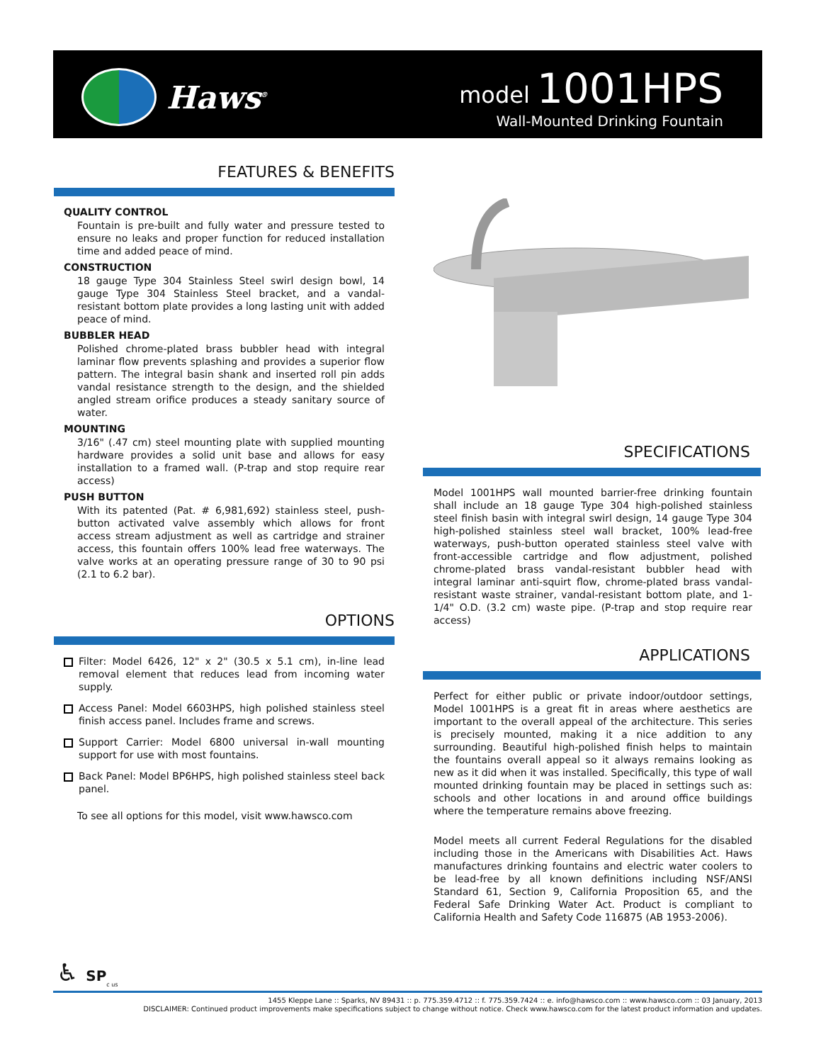Haws<sup>®</sup>
model 1001HPS
Wall-Mounted Drinking Fountain
FEATURES & BENEFITS
QUALITY CONTROL
Fountain is pre-built and fully water and pressure tested to ensure no leaks and proper function for reduced installation time and added peace of mind.
CONSTRUCTION
18 gauge Type 304 Stainless Steel swirl design bowl, 14 gauge Type 304 Stainless Steel bracket, and a vandal-resistant bottom plate provides a long lasting unit with added peace of mind.
BUBBLER HEAD
Polished chrome-plated brass bubbler head with integral laminar flow prevents splashing and provides a superior flow pattern. The integral basin shank and inserted roll pin adds vandal resistance strength to the design, and the shielded angled stream orifice produces a steady sanitary source of water.
MOUNTING
3/16" (.47 cm) steel mounting plate with supplied mounting hardware provides a solid unit base and allows for easy installation to a framed wall. (P-trap and stop require rear access)
PUSH BUTTON
With its patented (Pat. # 6,981,692) stainless steel, push-button activated valve assembly which allows for front access stream adjustment as well as cartridge and strainer access, this fountain offers 100% lead free waterways. The valve works at an operating pressure range of 30 to 90 psi (2.1 to 6.2 bar).
OPTIONS
Filter: Model 6426, 12" x 2" (30.5 x 5.1 cm), in-line lead removal element that reduces lead from incoming water supply.
Access Panel: Model 6603HPS, high polished stainless steel finish access panel. Includes frame and screws.
Support Carrier: Model 6800 universal in-wall mounting support for use with most fountains.
Back Panel: Model BP6HPS, high polished stainless steel back panel.
To see all options for this model, visit www.hawsco.com
SPECIFICATIONS
Model 1001HPS wall mounted barrier-free drinking fountain shall include an 18 gauge Type 304 high-polished stainless steel finish basin with integral swirl design, 14 gauge Type 304 high-polished stainless steel wall bracket, 100% lead-free waterways, push-button operated stainless steel valve with front-accessible cartridge and flow adjustment, polished chrome-plated brass vandal-resistant bubbler head with integral laminar anti-squirt flow, chrome-plated brass vandal-resistant waste strainer, vandal-resistant bottom plate, and 1-1/4" O.D. (3.2 cm) waste pipe. (P-trap and stop require rear access)
APPLICATIONS
Perfect for either public or private indoor/outdoor settings, Model 1001HPS is a great fit in areas where aesthetics are important to the overall appeal of the architecture. This series is precisely mounted, making it a nice addition to any surrounding. Beautiful high-polished finish helps to maintain the fountains overall appeal so it always remains looking as new as it did when it was installed. Specifically, this type of wall mounted drinking fountain may be placed in settings such as: schools and other locations in and around office buildings where the temperature remains above freezing.
Model meets all current Federal Regulations for the disabled including those in the Americans with Disabilities Act. Haws manufactures drinking fountains and electric water coolers to be lead-free by all known definitions including NSF/ANSI Standard 61, Section 9, California Proposition 65, and the Federal Safe Drinking Water Act. Product is compliant to California Health and Safety Code 116875 (AB 1953-2006).
♿ SP<sub>c us</sub>
1455 Kleppe Lane :: Sparks, NV 89431 :: p. 775.359.4712 :: f. 775.359.7424 :: e. info@hawsco.com :: www.hawsco.com :: 03 January, 2013
DISCLAIMER: Continued product improvements make specifications subject to change without notice. Check www.hawsco.com for the latest product information and updates.